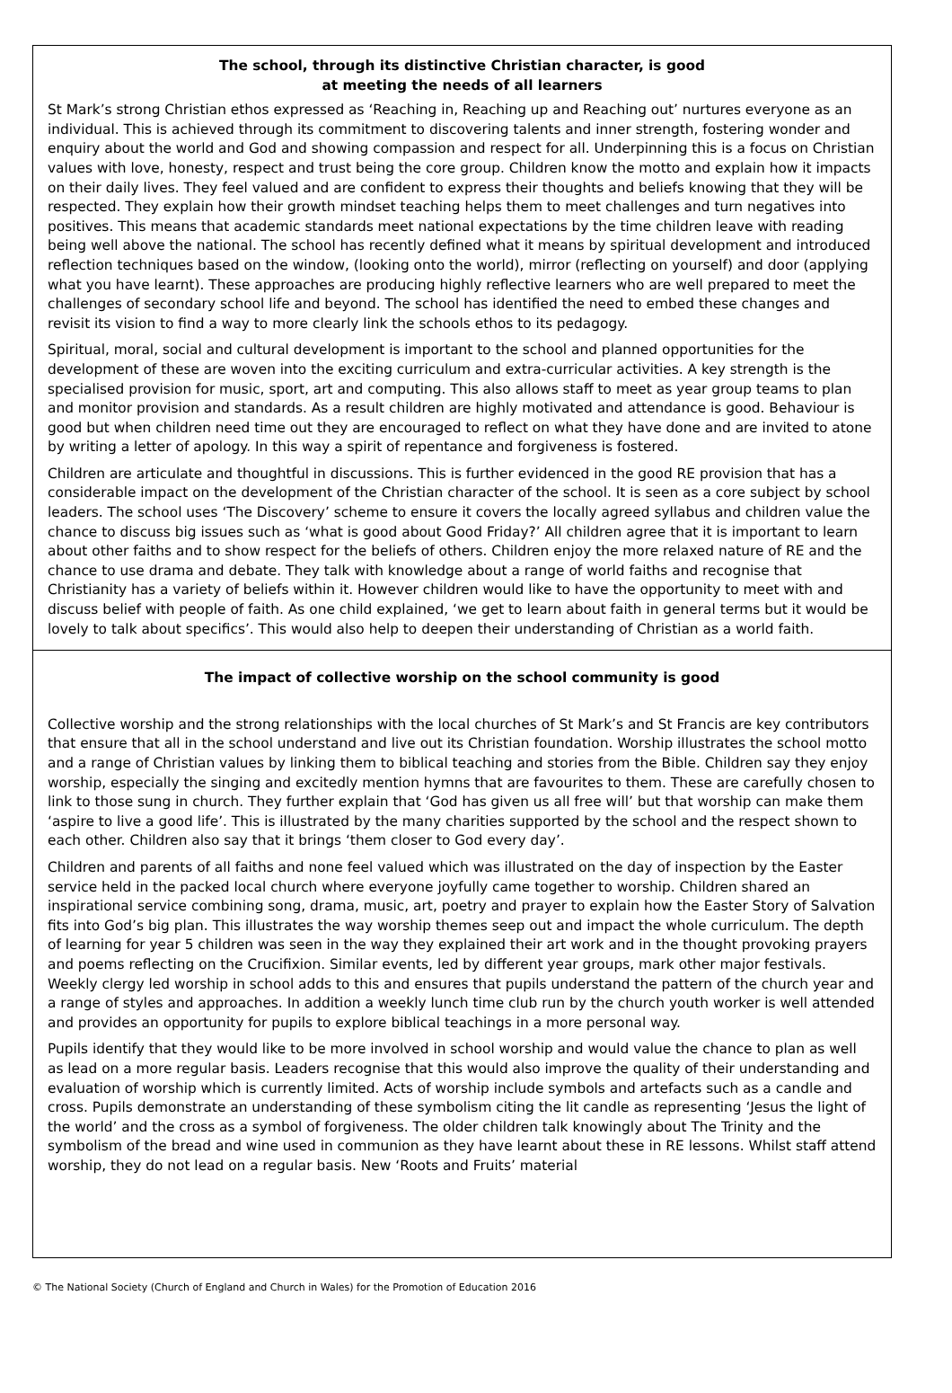The school, through its distinctive Christian character, is good
at meeting the needs of all learners
St Mark’s strong Christian ethos expressed as ‘Reaching in, Reaching up and Reaching out’ nurtures everyone as an individual. This is achieved through its commitment to discovering talents and inner strength, fostering wonder and enquiry about the world and God and showing compassion and respect for all. Underpinning this is a focus on Christian values with love, honesty, respect and trust being the core group. Children know the motto and explain how it impacts on their daily lives. They feel valued and are confident to express their thoughts and beliefs knowing that they will be respected. They explain how their growth mindset teaching helps them to meet challenges and turn negatives into positives. This means that academic standards meet national expectations by the time children leave with reading being well above the national. The school has recently defined what it means by spiritual development and introduced reflection techniques based on the window, (looking onto the world), mirror (reflecting on yourself) and door (applying what you have learnt). These approaches are producing highly reflective learners who are well prepared to meet the challenges of secondary school life and beyond. The school has identified the need to embed these changes and revisit its vision to find a way to more clearly link the schools ethos to its pedagogy.
Spiritual, moral, social and cultural development is important to the school and planned opportunities for the development of these are woven into the exciting curriculum and extra-curricular activities. A key strength is the specialised provision for music, sport, art and computing. This also allows staff to meet as year group teams to plan and monitor provision and standards. As a result children are highly motivated and attendance is good. Behaviour is good but when children need time out they are encouraged to reflect on what they have done and are invited to atone by writing a letter of apology. In this way a spirit of repentance and forgiveness is fostered.
Children are articulate and thoughtful in discussions. This is further evidenced in the good RE provision that has a considerable impact on the development of the Christian character of the school. It is seen as a core subject by school leaders. The school uses ‘The Discovery’ scheme to ensure it covers the locally agreed syllabus and children value the chance to discuss big issues such as ‘what is good about Good Friday?’ All children agree that it is important to learn about other faiths and to show respect for the beliefs of others. Children enjoy the more relaxed nature of RE and the chance to use drama and debate. They talk with knowledge about a range of world faiths and recognise that Christianity has a variety of beliefs within it. However children would like to have the opportunity to meet with and discuss belief with people of faith. As one child explained, ‘we get to learn about faith in general terms but it would be lovely to talk about specifics’. This would also help to deepen their understanding of Christian as a world faith.
The impact of collective worship on the school community is good
Collective worship and the strong relationships with the local churches of St Mark’s and St Francis are key contributors that ensure that all in the school understand and live out its Christian foundation. Worship illustrates the school motto and a range of Christian values by linking them to biblical teaching and stories from the Bible. Children say they enjoy worship, especially the singing and excitedly mention hymns that are favourites to them. These are carefully chosen to link to those sung in church. They further explain that ‘God has given us all free will’ but that worship can make them ‘aspire to live a good life’. This is illustrated by the many charities supported by the school and the respect shown to each other. Children also say that it brings ‘them closer to God every day’.
Children and parents of all faiths and none feel valued which was illustrated on the day of inspection by the Easter service held in the packed local church where everyone joyfully came together to worship. Children shared an inspirational service combining song, drama, music, art, poetry and prayer to explain how the Easter Story of Salvation fits into God’s big plan. This illustrates the way worship themes seep out and impact the whole curriculum. The depth of learning for year 5 children was seen in the way they explained their art work and in the thought provoking prayers and poems reflecting on the Crucifixion. Similar events, led by different year groups, mark other major festivals. Weekly clergy led worship in school adds to this and ensures that pupils understand the pattern of the church year and a range of styles and approaches. In addition a weekly lunch time club run by the church youth worker is well attended and provides an opportunity for pupils to explore biblical teachings in a more personal way.
Pupils identify that they would like to be more involved in school worship and would value the chance to plan as well as lead on a more regular basis. Leaders recognise that this would also improve the quality of their understanding and evaluation of worship which is currently limited. Acts of worship include symbols and artefacts such as a candle and cross. Pupils demonstrate an understanding of these symbolism citing the lit candle as representing ‘Jesus the light of the world’ and the cross as a symbol of forgiveness. The older children talk knowingly about The Trinity and the symbolism of the bread and wine used in communion as they have learnt about these in RE lessons. Whilst staff attend worship, they do not lead on a regular basis. New ‘Roots and Fruits’ material
© The National Society (Church of England and Church in Wales) for the Promotion of Education 2016